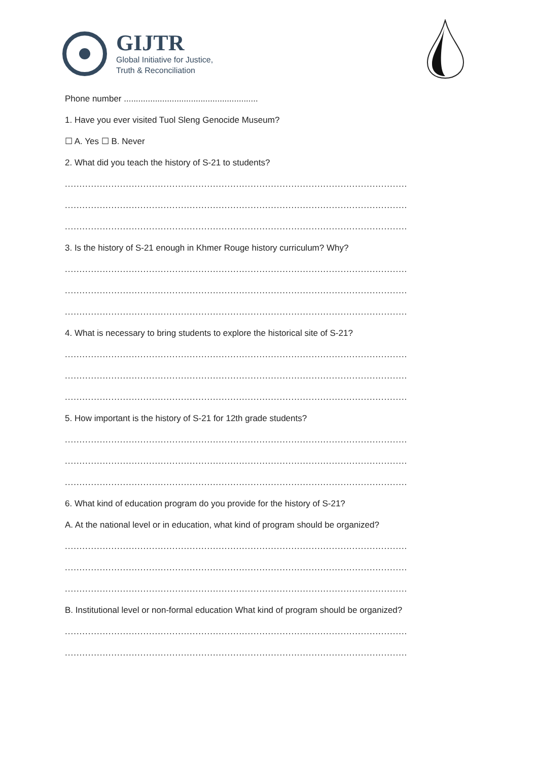GIJTR
Global Initiative for Justice,
Truth & Reconciliation
Phone number ........................................................
1. Have you ever visited Tuol Sleng Genocide Museum?
☐ A. Yes ☐ B. Never
2. What did you teach the history of S-21 to students?
..................................................................................................................................................
..................................................................................................................................................
..................................................................................................................................................
3. Is the history of S-21 enough in Khmer Rouge history curriculum? Why?
..................................................................................................................................................
..................................................................................................................................................
..................................................................................................................................................
4. What is necessary to bring students to explore the historical site of S-21?
..................................................................................................................................................
..................................................................................................................................................
..................................................................................................................................................
5. How important is the history of S-21 for 12th grade students?
..................................................................................................................................................
..................................................................................................................................................
..................................................................................................................................................
6. What kind of education program do you provide for the history of S-21?
A. At the national level or in education, what kind of program should be organized?
..................................................................................................................................................
..................................................................................................................................................
..................................................................................................................................................
B. Institutional level or non-formal education What kind of program should be organized?
..................................................................................................................................................
..................................................................................................................................................